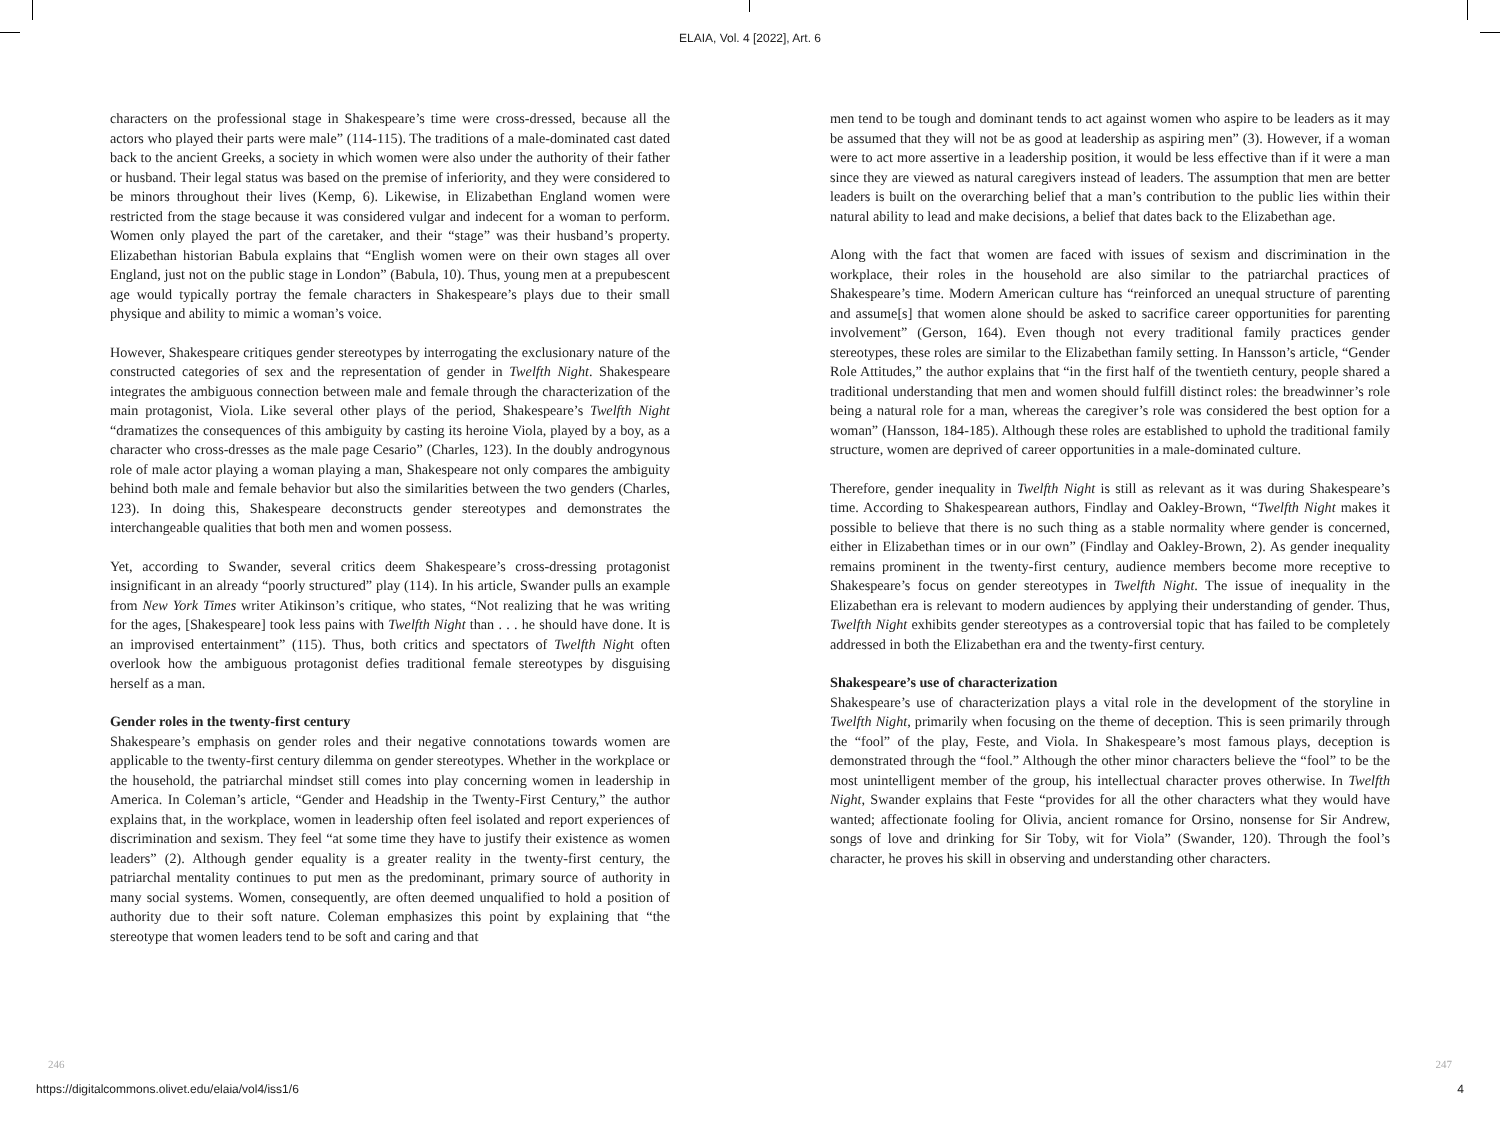ELAIA, Vol. 4 [2022], Art. 6
characters on the professional stage in Shakespeare’s time were cross-dressed, because all the actors who played their parts were male” (114-115). The traditions of a male-dominated cast dated back to the ancient Greeks, a society in which women were also under the authority of their father or husband. Their legal status was based on the premise of inferiority, and they were considered to be minors throughout their lives (Kemp, 6). Likewise, in Elizabethan England women were restricted from the stage because it was considered vulgar and indecent for a woman to perform. Women only played the part of the caretaker, and their “stage” was their husband’s property. Elizabethan historian Babula explains that “English women were on their own stages all over England, just not on the public stage in London” (Babula, 10). Thus, young men at a prepubescent age would typically portray the female characters in Shakespeare’s plays due to their small physique and ability to mimic a woman’s voice.
However, Shakespeare critiques gender stereotypes by interrogating the exclusionary nature of the constructed categories of sex and the representation of gender in Twelfth Night. Shakespeare integrates the ambiguous connection between male and female through the characterization of the main protagonist, Viola. Like several other plays of the period, Shakespeare’s Twelfth Night “dramatizes the consequences of this ambiguity by casting its heroine Viola, played by a boy, as a character who cross-dresses as the male page Cesario” (Charles, 123). In the doubly androgynous role of male actor playing a woman playing a man, Shakespeare not only compares the ambiguity behind both male and female behavior but also the similarities between the two genders (Charles, 123). In doing this, Shakespeare deconstructs gender stereotypes and demonstrates the interchangeable qualities that both men and women possess.
Yet, according to Swander, several critics deem Shakespeare’s cross-dressing protagonist insignificant in an already “poorly structured” play (114). In his article, Swander pulls an example from New York Times writer Atikinson’s critique, who states, “Not realizing that he was writing for the ages, [Shakespeare] took less pains with Twelfth Night than . . . he should have done. It is an improvised entertainment” (115). Thus, both critics and spectators of Twelfth Night often overlook how the ambiguous protagonist defies traditional female stereotypes by disguising herself as a man.
Gender roles in the twenty-first century
Shakespeare’s emphasis on gender roles and their negative connotations towards women are applicable to the twenty-first century dilemma on gender stereotypes. Whether in the workplace or the household, the patriarchal mindset still comes into play concerning women in leadership in America. In Coleman’s article, “Gender and Headship in the Twenty-First Century,” the author explains that, in the workplace, women in leadership often feel isolated and report experiences of discrimination and sexism. They feel “at some time they have to justify their existence as women leaders” (2). Although gender equality is a greater reality in the twenty-first century, the patriarchal mentality continues to put men as the predominant, primary source of authority in many social systems. Women, consequently, are often deemed unqualified to hold a position of authority due to their soft nature. Coleman emphasizes this point by explaining that “the stereotype that women leaders tend to be soft and caring and that
men tend to be tough and dominant tends to act against women who aspire to be leaders as it may be assumed that they will not be as good at leadership as aspiring men” (3). However, if a woman were to act more assertive in a leadership position, it would be less effective than if it were a man since they are viewed as natural caregivers instead of leaders. The assumption that men are better leaders is built on the overarching belief that a man’s contribution to the public lies within their natural ability to lead and make decisions, a belief that dates back to the Elizabethan age.
Along with the fact that women are faced with issues of sexism and discrimination in the workplace, their roles in the household are also similar to the patriarchal practices of Shakespeare’s time. Modern American culture has “reinforced an unequal structure of parenting and assume[s] that women alone should be asked to sacrifice career opportunities for parenting involvement” (Gerson, 164). Even though not every traditional family practices gender stereotypes, these roles are similar to the Elizabethan family setting. In Hansson’s article, “Gender Role Attitudes,” the author explains that “in the first half of the twentieth century, people shared a traditional understanding that men and women should fulfill distinct roles: the breadwinner’s role being a natural role for a man, whereas the caregiver’s role was considered the best option for a woman” (Hansson, 184-185). Although these roles are established to uphold the traditional family structure, women are deprived of career opportunities in a male-dominated culture.
Therefore, gender inequality in Twelfth Night is still as relevant as it was during Shakespeare’s time. According to Shakespearean authors, Findlay and Oakley-Brown, “Twelfth Night makes it possible to believe that there is no such thing as a stable normality where gender is concerned, either in Elizabethan times or in our own” (Findlay and Oakley-Brown, 2). As gender inequality remains prominent in the twenty-first century, audience members become more receptive to Shakespeare’s focus on gender stereotypes in Twelfth Night. The issue of inequality in the Elizabethan era is relevant to modern audiences by applying their understanding of gender. Thus, Twelfth Night exhibits gender stereotypes as a controversial topic that has failed to be completely addressed in both the Elizabethan era and the twenty-first century.
Shakespeare’s use of characterization
Shakespeare’s use of characterization plays a vital role in the development of the storyline in Twelfth Night, primarily when focusing on the theme of deception. This is seen primarily through the “fool” of the play, Feste, and Viola. In Shakespeare’s most famous plays, deception is demonstrated through the “fool.” Although the other minor characters believe the “fool” to be the most unintelligent member of the group, his intellectual character proves otherwise. In Twelfth Night, Swander explains that Feste “provides for all the other characters what they would have wanted; affectionate fooling for Olivia, ancient romance for Orsino, nonsense for Sir Andrew, songs of love and drinking for Sir Toby, wit for Viola” (Swander, 120). Through the fool’s character, he proves his skill in observing and understanding other characters.
246 247
https://digitalcommons.olivet.edu/elaia/vol4/iss1/6 4